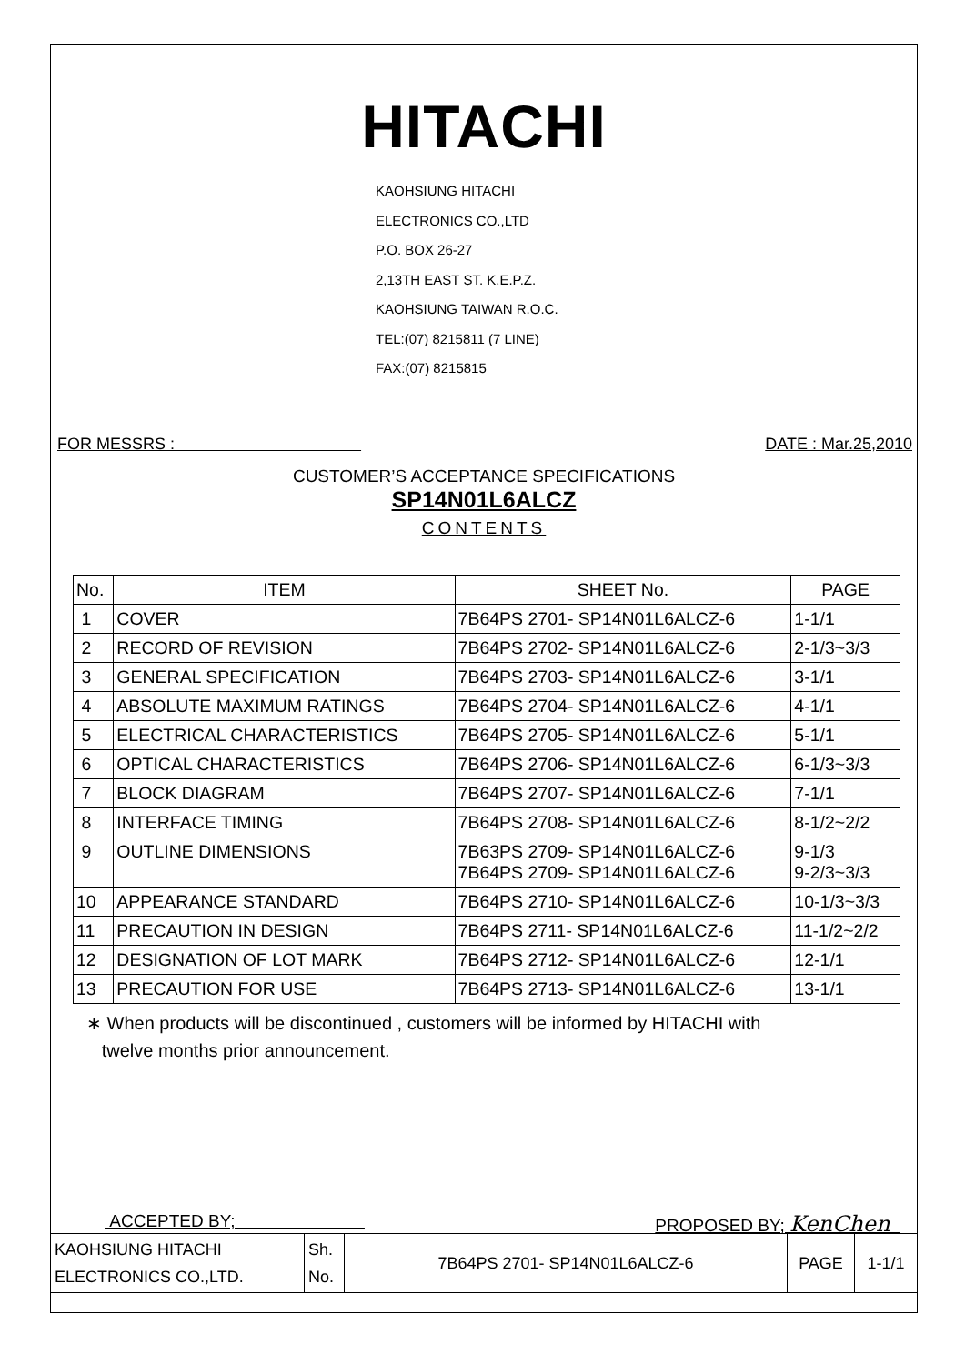HITACHI
KAOHSIUNG HITACHI
ELECTRONICS CO.,LTD
P.O. BOX 26-27
2,13TH EAST ST. K.E.P.Z.
KAOHSIUNG TAIWAN R.O.C.
TEL:(07) 8215811 (7 LINE)
FAX:(07) 8215815
FOR MESSRS : DATE : Mar.25,2010
CUSTOMER’S ACCEPTANCE SPECIFICATIONS
SP14N01L6ALCZ
CONTENTS
| No. | ITEM | SHEET No. | PAGE |
| --- | --- | --- | --- |
| 1 | COVER | 7B64PS 2701- SP14N01L6ALCZ-6 | 1-1/1 |
| 2 | RECORD OF REVISION | 7B64PS 2702- SP14N01L6ALCZ-6 | 2-1/3~3/3 |
| 3 | GENERAL SPECIFICATION | 7B64PS 2703- SP14N01L6ALCZ-6 | 3-1/1 |
| 4 | ABSOLUTE MAXIMUM RATINGS | 7B64PS 2704- SP14N01L6ALCZ-6 | 4-1/1 |
| 5 | ELECTRICAL CHARACTERISTICS | 7B64PS 2705- SP14N01L6ALCZ-6 | 5-1/1 |
| 6 | OPTICAL CHARACTERISTICS | 7B64PS 2706- SP14N01L6ALCZ-6 | 6-1/3~3/3 |
| 7 | BLOCK DIAGRAM | 7B64PS 2707- SP14N01L6ALCZ-6 | 7-1/1 |
| 8 | INTERFACE TIMING | 7B64PS 2708- SP14N01L6ALCZ-6 | 8-1/2~2/2 |
| 9 | OUTLINE DIMENSIONS | 7B63PS 2709- SP14N01L6ALCZ-6 7B64PS 2709- SP14N01L6ALCZ-6 | 9-1/3 9-2/3~3/3 |
| 10 | APPEARANCE STANDARD | 7B64PS 2710- SP14N01L6ALCZ-6 | 10-1/3~3/3 |
| 11 | PRECAUTION IN DESIGN | 7B64PS 2711- SP14N01L6ALCZ-6 | 11-1/2~2/2 |
| 12 | DESIGNATION OF LOT MARK | 7B64PS 2712- SP14N01L6ALCZ-6 | 12-1/1 |
| 13 | PRECAUTION FOR USE | 7B64PS 2713- SP14N01L6ALCZ-6 | 13-1/1 |
∗ When products will be discontinued , customers will be informed by HITACHI with
twelve months prior announcement.
ACCEPTED BY; PROPOSED BY; KenChen
| KAOHSIUNG HITACHI ELECTRONICS CO.,LTD. | Sh. No. | 7B64PS 2701- SP14N01L6ALCZ-6 | PAGE | 1-1/1 |